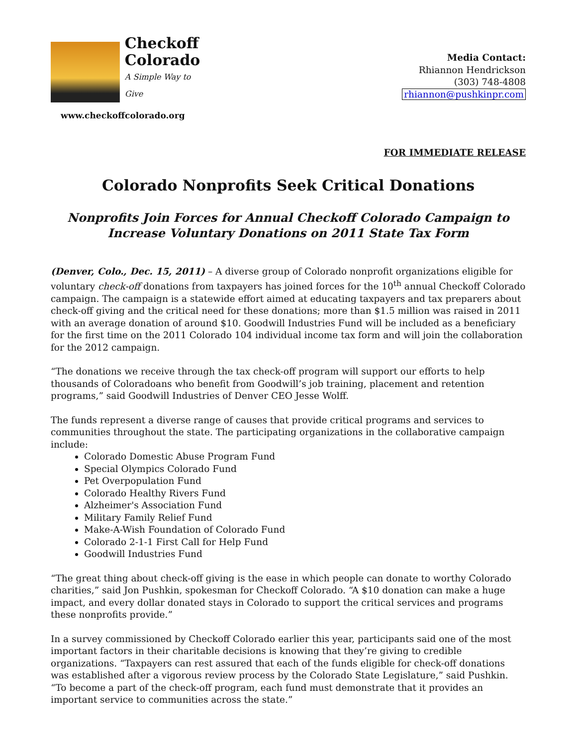Checkoff
Colorado
A Simple Way to Give
www.checkoffcolorado.org
Media Contact:
Rhiannon Hendrickson
(303) 748-4808
rhiannon@pushkinpr.com
FOR IMMEDIATE RELEASE
Colorado Nonprofits Seek Critical Donations
Nonprofits Join Forces for Annual Checkoff Colorado Campaign to
Increase Voluntary Donations on 2011 State Tax Form
(Denver, Colo., Dec. 15, 2011) – A diverse group of Colorado nonprofit organizations eligible for voluntary check-off donations from taxpayers has joined forces for the 10<sup>th</sup> annual Checkoff Colorado campaign. The campaign is a statewide effort aimed at educating taxpayers and tax preparers about check-off giving and the critical need for these donations; more than $1.5 million was raised in 2011 with an average donation of around $10. Goodwill Industries Fund will be included as a beneficiary for the first time on the 2011 Colorado 104 individual income tax form and will join the collaboration for the 2012 campaign.
“The donations we receive through the tax check-off program will support our efforts to help thousands of Coloradoans who benefit from Goodwill’s job training, placement and retention programs,” said Goodwill Industries of Denver CEO Jesse Wolff.
The funds represent a diverse range of causes that provide critical programs and services to communities throughout the state. The participating organizations in the collaborative campaign include:
Colorado Domestic Abuse Program Fund
Special Olympics Colorado Fund
Pet Overpopulation Fund
Colorado Healthy Rivers Fund
Alzheimer's Association Fund
Military Family Relief Fund
Make-A-Wish Foundation of Colorado Fund
Colorado 2-1-1 First Call for Help Fund
Goodwill Industries Fund
“The great thing about check-off giving is the ease in which people can donate to worthy Colorado charities,” said Jon Pushkin, spokesman for Checkoff Colorado. “A $10 donation can make a huge impact, and every dollar donated stays in Colorado to support the critical services and programs these nonprofits provide.”
In a survey commissioned by Checkoff Colorado earlier this year, participants said one of the most important factors in their charitable decisions is knowing that they’re giving to credible organizations. “Taxpayers can rest assured that each of the funds eligible for check-off donations was established after a vigorous review process by the Colorado State Legislature,” said Pushkin. “To become a part of the check-off program, each fund must demonstrate that it provides an important service to communities across the state.”